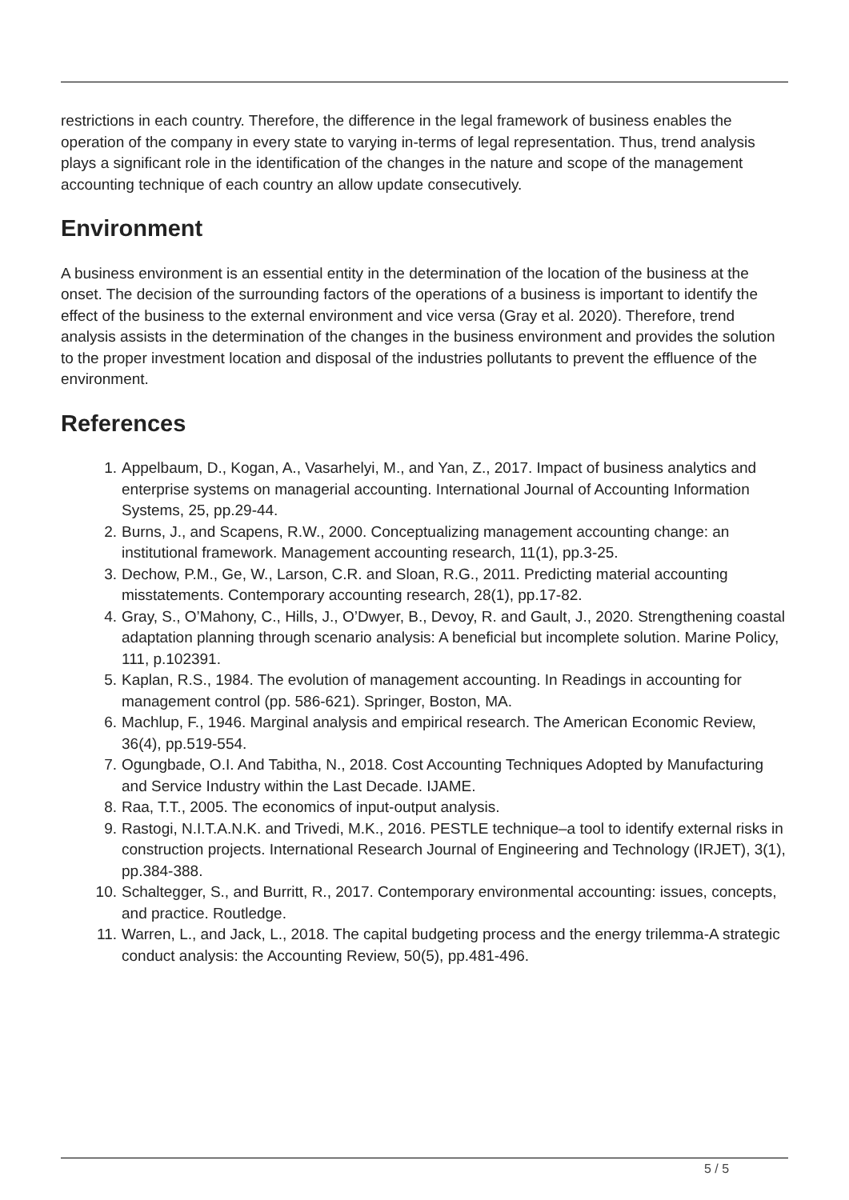restrictions in each country. Therefore, the difference in the legal framework of business enables the operation of the company in every state to varying in-terms of legal representation. Thus, trend analysis plays a significant role in the identification of the changes in the nature and scope of the management accounting technique of each country an allow update consecutively.
Environment
A business environment is an essential entity in the determination of the location of the business at the onset. The decision of the surrounding factors of the operations of a business is important to identify the effect of the business to the external environment and vice versa (Gray et al. 2020). Therefore, trend analysis assists in the determination of the changes in the business environment and provides the solution to the proper investment location and disposal of the industries pollutants to prevent the effluence of the environment.
References
1. Appelbaum, D., Kogan, A., Vasarhelyi, M., and Yan, Z., 2017. Impact of business analytics and enterprise systems on managerial accounting. International Journal of Accounting Information Systems, 25, pp.29-44.
2. Burns, J., and Scapens, R.W., 2000. Conceptualizing management accounting change: an institutional framework. Management accounting research, 11(1), pp.3-25.
3. Dechow, P.M., Ge, W., Larson, C.R. and Sloan, R.G., 2011. Predicting material accounting misstatements. Contemporary accounting research, 28(1), pp.17-82.
4. Gray, S., O’Mahony, C., Hills, J., O’Dwyer, B., Devoy, R. and Gault, J., 2020. Strengthening coastal adaptation planning through scenario analysis: A beneficial but incomplete solution. Marine Policy, 111, p.102391.
5. Kaplan, R.S., 1984. The evolution of management accounting. In Readings in accounting for management control (pp. 586-621). Springer, Boston, MA.
6. Machlup, F., 1946. Marginal analysis and empirical research. The American Economic Review, 36(4), pp.519-554.
7. Ogungbade, O.I. And Tabitha, N., 2018. Cost Accounting Techniques Adopted by Manufacturing and Service Industry within the Last Decade. IJAME.
8. Raa, T.T., 2005. The economics of input-output analysis.
9. Rastogi, N.I.T.A.N.K. and Trivedi, M.K., 2016. PESTLE technique–a tool to identify external risks in construction projects. International Research Journal of Engineering and Technology (IRJET), 3(1), pp.384-388.
10. Schaltegger, S., and Burritt, R., 2017. Contemporary environmental accounting: issues, concepts, and practice. Routledge.
11. Warren, L., and Jack, L., 2018. The capital budgeting process and the energy trilemma-A strategic conduct analysis: the Accounting Review, 50(5), pp.481-496.
5 / 5